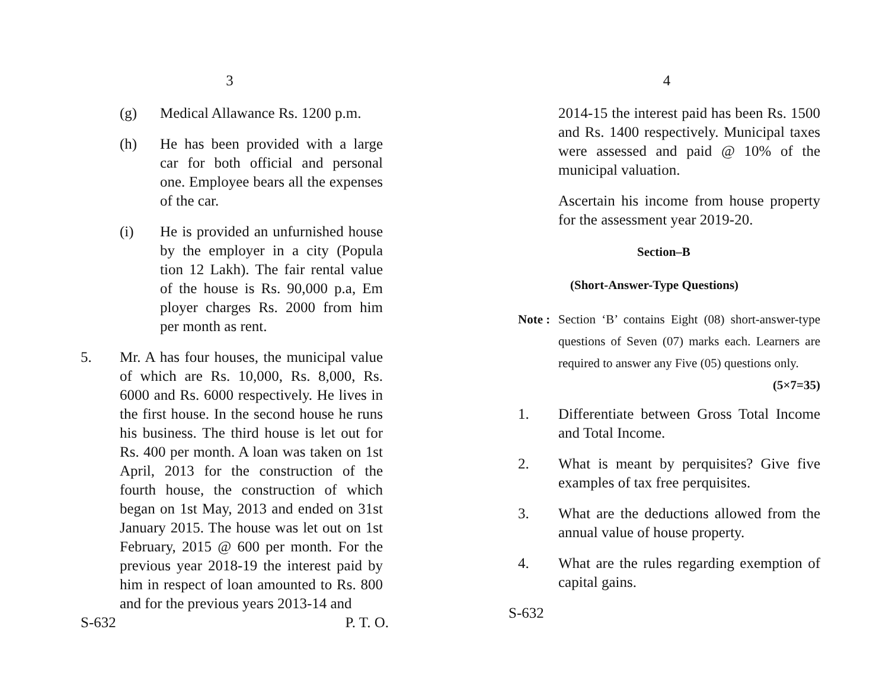3
(g) Medical Allawance Rs. 1200 p.m.
(h) He has been provided with a large car for both official and personal one. Employee bears all the expenses of the car.
(i) He is provided an unfurnished house by the employer in a city (Popula tion 12 Lakh). The fair rental value of the house is Rs. 90,000 p.a, Em ployer charges Rs. 2000 from him per month as rent.
5. Mr. A has four houses, the municipal value of which are Rs. 10,000, Rs. 8,000, Rs. 6000 and Rs. 6000 respectively. He lives in the first house. In the second house he runs his business. The third house is let out for Rs. 400 per month. A loan was taken on 1st April, 2013 for the construction of the fourth house, the construction of which began on 1st May, 2013 and ended on 31st January 2015. The house was let out on 1st February, 2015 @ 600 per month. For the previous year 2018-19 the interest paid by him in respect of loan amounted to Rs. 800 and for the previous years 2013-14 and
S-632 P. T. O.
4
2014-15 the interest paid has been Rs. 1500 and Rs. 1400 respectively. Municipal taxes were assessed and paid @ 10% of the municipal valuation.
Ascertain his income from house property for the assessment year 2019-20.
Section–B
(Short-Answer-Type Questions)
Note :
Section ‘B’ contains Eight (08) short-answer-type questions of Seven (07) marks each. Learners are required to answer any Five (05) questions only. (5×7=35)
1. Differentiate between Gross Total Income and Total Income.
2. What is meant by perquisites? Give five examples of tax free perquisites.
3. What are the deductions allowed from the annual value of house property.
4. What are the rules regarding exemption of capital gains.
S-632